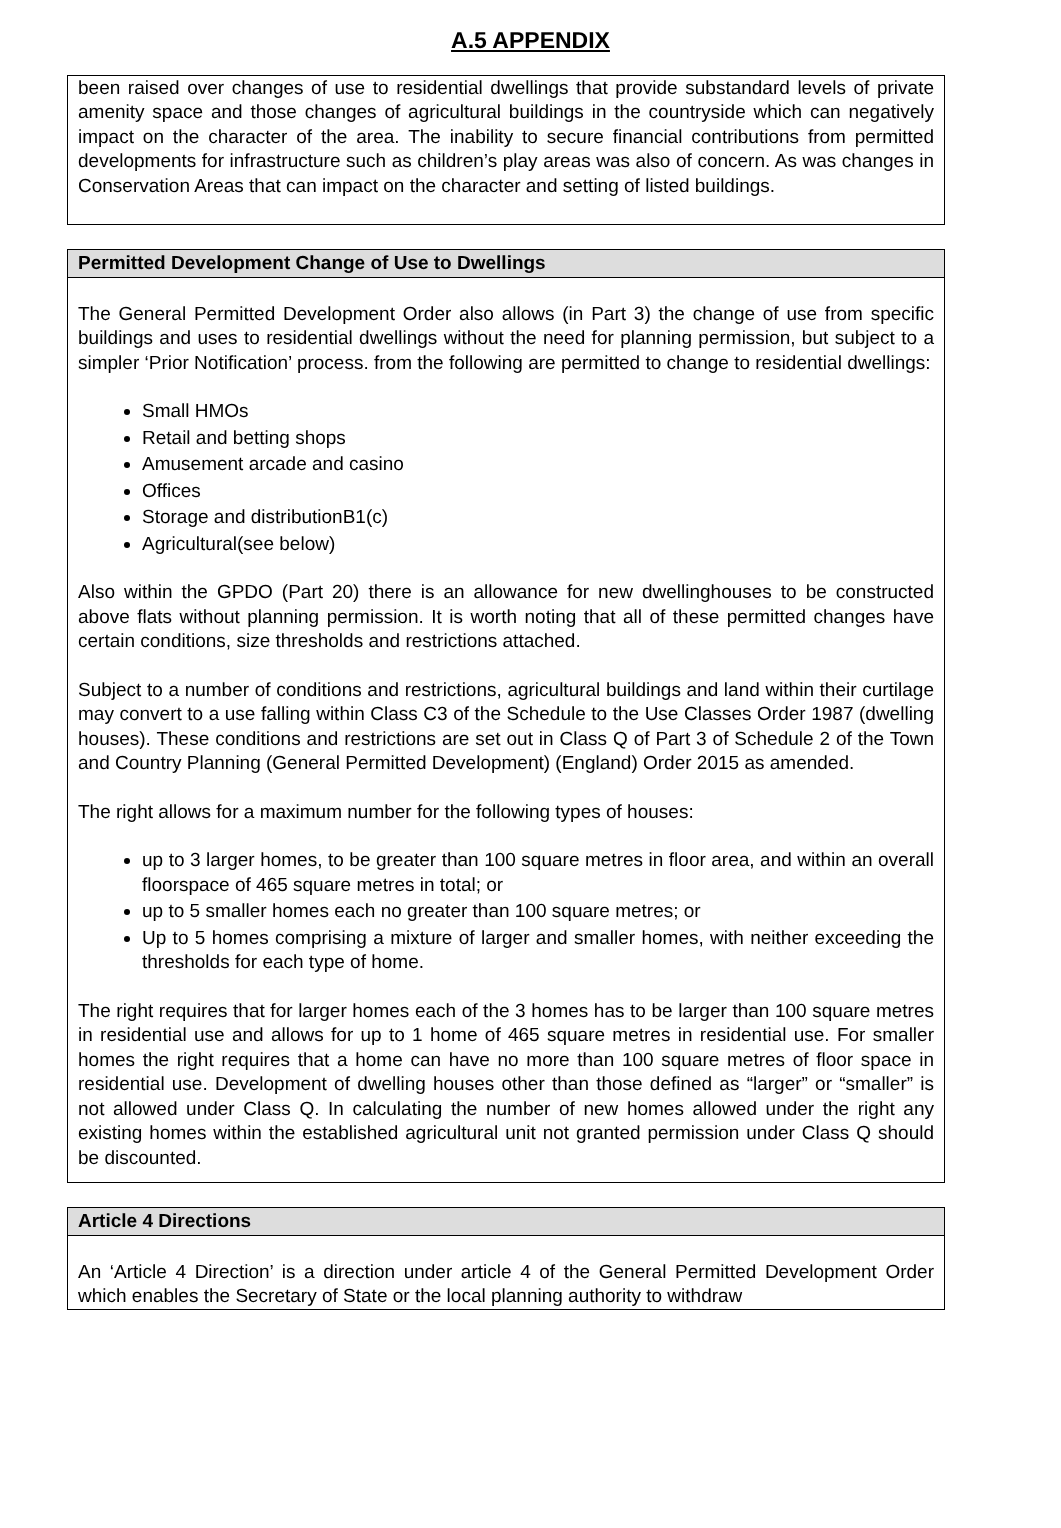A.5 APPENDIX
been raised over changes of use to residential dwellings that provide substandard levels of private amenity space and those changes of agricultural buildings in the countryside which can negatively impact on the character of the area. The inability to secure financial contributions from permitted developments for infrastructure such as children’s play areas was also of concern. As was changes in Conservation Areas that can impact on the character and setting of listed buildings.
Permitted Development Change of Use to Dwellings
The General Permitted Development Order also allows (in Part 3) the change of use from specific buildings and uses to residential dwellings without the need for planning permission, but subject to a simpler ‘Prior Notification’ process. from the following are permitted to change to residential dwellings:
Small HMOs
Retail and betting shops
Amusement arcade and casino
Offices
Storage and distributionB1(c)
Agricultural(see below)
Also within the GPDO (Part 20) there is an allowance for new dwellinghouses to be constructed above flats without planning permission. It is worth noting that all of these permitted changes have certain conditions, size thresholds and restrictions attached.
Subject to a number of conditions and restrictions, agricultural buildings and land within their curtilage may convert to a use falling within Class C3 of the Schedule to the Use Classes Order 1987 (dwelling houses). These conditions and restrictions are set out in Class Q of Part 3 of Schedule 2 of the Town and Country Planning (General Permitted Development) (England) Order 2015 as amended.
The right allows for a maximum number for the following types of houses:
up to 3 larger homes, to be greater than 100 square metres in floor area, and within an overall floorspace of 465 square metres in total; or
up to 5 smaller homes each no greater than 100 square metres; or
Up to 5 homes comprising a mixture of larger and smaller homes, with neither exceeding the thresholds for each type of home.
The right requires that for larger homes each of the 3 homes has to be larger than 100 square metres in residential use and allows for up to 1 home of 465 square metres in residential use. For smaller homes the right requires that a home can have no more than 100 square metres of floor space in residential use. Development of dwelling houses other than those defined as “larger” or “smaller” is not allowed under Class Q. In calculating the number of new homes allowed under the right any existing homes within the established agricultural unit not granted permission under Class Q should be discounted.
Article 4 Directions
An ‘Article 4 Direction’ is a direction under article 4 of the General Permitted Development Order which enables the Secretary of State or the local planning authority to withdraw